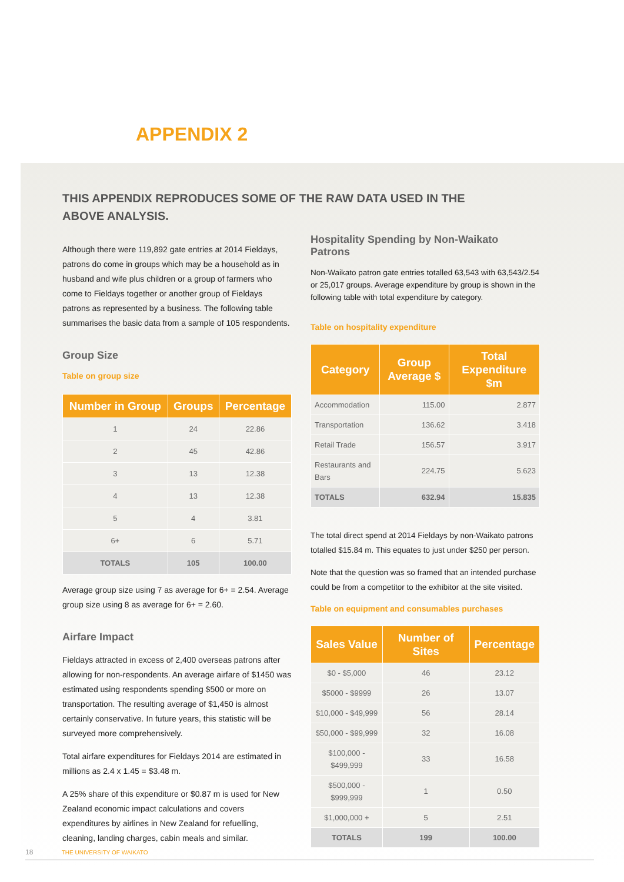APPENDIX 2
THIS APPENDIX REPRODUCES SOME OF THE RAW DATA USED IN THE ABOVE ANALYSIS.
Although there were 119,892 gate entries at 2014 Fieldays, patrons do come in groups which may be a household as in husband and wife plus children or a group of farmers who come to Fieldays together or another group of Fieldays patrons as represented by a business. The following table summarises the basic data from a sample of 105 respondents.
Group Size
Table on group size
| Number in Group | Groups | Percentage |
| --- | --- | --- |
| 1 | 24 | 22.86 |
| 2 | 45 | 42.86 |
| 3 | 13 | 12.38 |
| 4 | 13 | 12.38 |
| 5 | 4 | 3.81 |
| 6+ | 6 | 5.71 |
| TOTALS | 105 | 100.00 |
Average group size using 7 as average for 6+ = 2.54. Average group size using 8 as average for 6+ = 2.60.
Airfare Impact
Fieldays attracted in excess of 2,400 overseas patrons after allowing for non-respondents. An average airfare of $1450 was estimated using respondents spending $500 or more on transportation. The resulting average of $1,450 is almost certainly conservative. In future years, this statistic will be surveyed more comprehensively.
Total airfare expenditures for Fieldays 2014 are estimated in millions as 2.4 x 1.45 = $3.48 m.
A 25% share of this expenditure or $0.87 m is used for New Zealand economic impact calculations and covers expenditures by airlines in New Zealand for refuelling, cleaning, landing charges, cabin meals and similar.
Hospitality Spending by Non-Waikato Patrons
Non-Waikato patron gate entries totalled 63,543 with 63,543/2.54 or 25,017 groups. Average expenditure by group is shown in the following table with total expenditure by category.
Table on hospitality expenditure
| Category | Group Average $ | Total Expenditure $m |
| --- | --- | --- |
| Accommodation | 115.00 | 2.877 |
| Transportation | 136.62 | 3.418 |
| Retail Trade | 156.57 | 3.917 |
| Restaurants and Bars | 224.75 | 5.623 |
| TOTALS | 632.94 | 15.835 |
The total direct spend at 2014 Fieldays by non-Waikato patrons totalled $15.84 m. This equates to just under $250 per person.
Note that the question was so framed that an intended purchase could be from a competitor to the exhibitor at the site visited.
Table on equipment and consumables purchases
| Sales Value | Number of Sites | Percentage |
| --- | --- | --- |
| $0 - $5,000 | 46 | 23.12 |
| $5000 - $9999 | 26 | 13.07 |
| $10,000 - $49,999 | 56 | 28.14 |
| $50,000 - $99,999 | 32 | 16.08 |
| $100,000 - $499,999 | 33 | 16.58 |
| $500,000 - $999,999 | 1 | 0.50 |
| $1,000,000 + | 5 | 2.51 |
| TOTALS | 199 | 100.00 |
18 THE UNIVERSITY OF WAIKATO